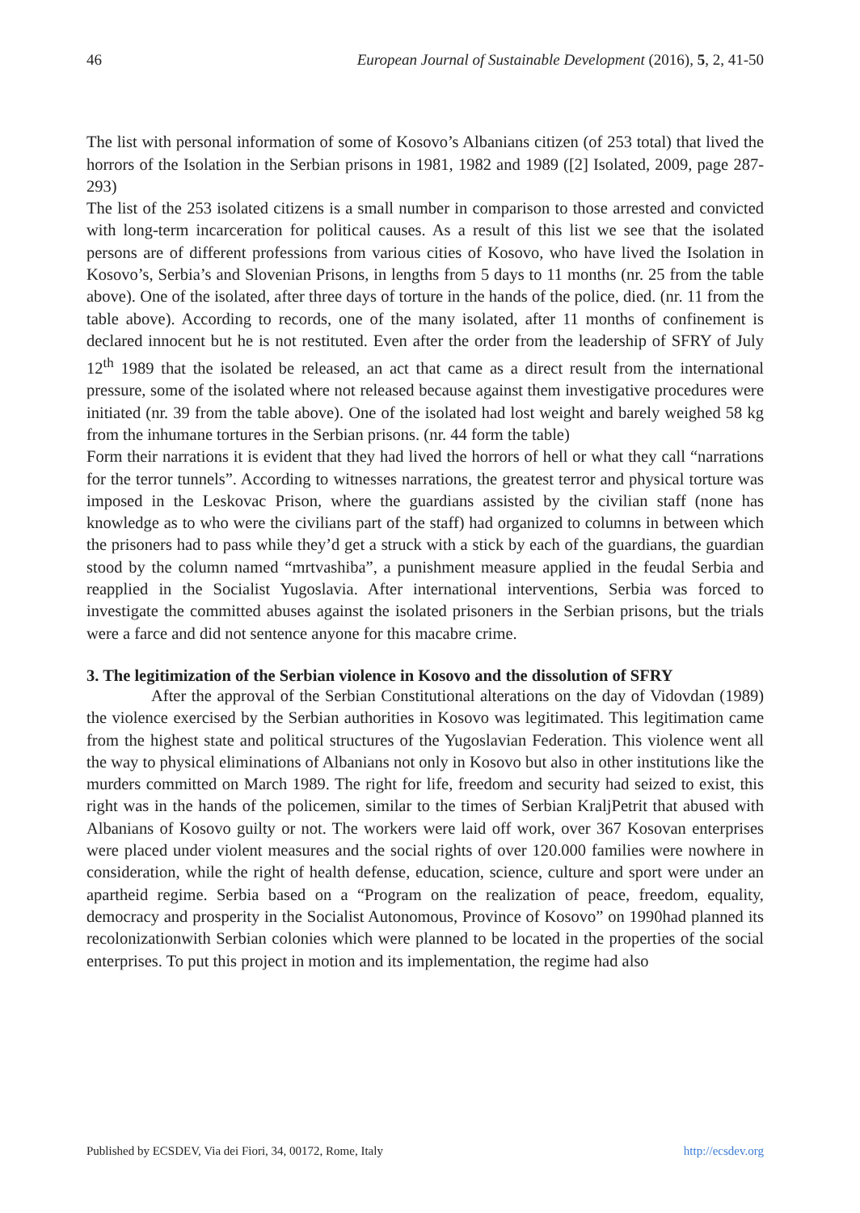46 European Journal of Sustainable Development (2016), 5, 2, 41-50
The list with personal information of some of Kosovo’s Albanians citizen (of 253 total) that lived the horrors of the Isolation in the Serbian prisons in 1981, 1982 and 1989 ([2] Isolated, 2009, page 287-293)
The list of the 253 isolated citizens is a small number in comparison to those arrested and convicted with long-term incarceration for political causes. As a result of this list we see that the isolated persons are of different professions from various cities of Kosovo, who have lived the Isolation in Kosovo’s, Serbia’s and Slovenian Prisons, in lengths from 5 days to 11 months (nr. 25 from the table above). One of the isolated, after three days of torture in the hands of the police, died. (nr. 11 from the table above). According to records, one of the many isolated, after 11 months of confinement is declared innocent but he is not restituted. Even after the order from the leadership of SFRY of July 12<sup>th</sup> 1989 that the isolated be released, an act that came as a direct result from the international pressure, some of the isolated where not released because against them investigative procedures were initiated (nr. 39 from the table above). One of the isolated had lost weight and barely weighed 58 kg from the inhumane tortures in the Serbian prisons. (nr. 44 form the table)
Form their narrations it is evident that they had lived the horrors of hell or what they call “narrations for the terror tunnels”. According to witnesses narrations, the greatest terror and physical torture was imposed in the Leskovac Prison, where the guardians assisted by the civilian staff (none has knowledge as to who were the civilians part of the staff) had organized to columns in between which the prisoners had to pass while they’d get a struck with a stick by each of the guardians, the guardian stood by the column named “mrtvashiba”, a punishment measure applied in the feudal Serbia and reapplied in the Socialist Yugoslavia. After international interventions, Serbia was forced to investigate the committed abuses against the isolated prisoners in the Serbian prisons, but the trials were a farce and did not sentence anyone for this macabre crime.
3. The legitimization of the Serbian violence in Kosovo and the dissolution of SFRY
After the approval of the Serbian Constitutional alterations on the day of Vidovdan (1989) the violence exercised by the Serbian authorities in Kosovo was legitimated. This legitimation came from the highest state and political structures of the Yugoslavian Federation. This violence went all the way to physical eliminations of Albanians not only in Kosovo but also in other institutions like the murders committed on March 1989. The right for life, freedom and security had seized to exist, this right was in the hands of the policemen, similar to the times of Serbian KraljPetrit that abused with Albanians of Kosovo guilty or not. The workers were laid off work, over 367 Kosovan enterprises were placed under violent measures and the social rights of over 120.000 families were nowhere in consideration, while the right of health defense, education, science, culture and sport were under an apartheid regime. Serbia based on a “Program on the realization of peace, freedom, equality, democracy and prosperity in the Socialist Autonomous, Province of Kosovo” on 1990had planned its recolonizationwith Serbian colonies which were planned to be located in the properties of the social enterprises. To put this project in motion and its implementation, the regime had also
Published by ECSDEV, Via dei Fiori, 34, 00172, Rome, Italy http://ecsdev.org